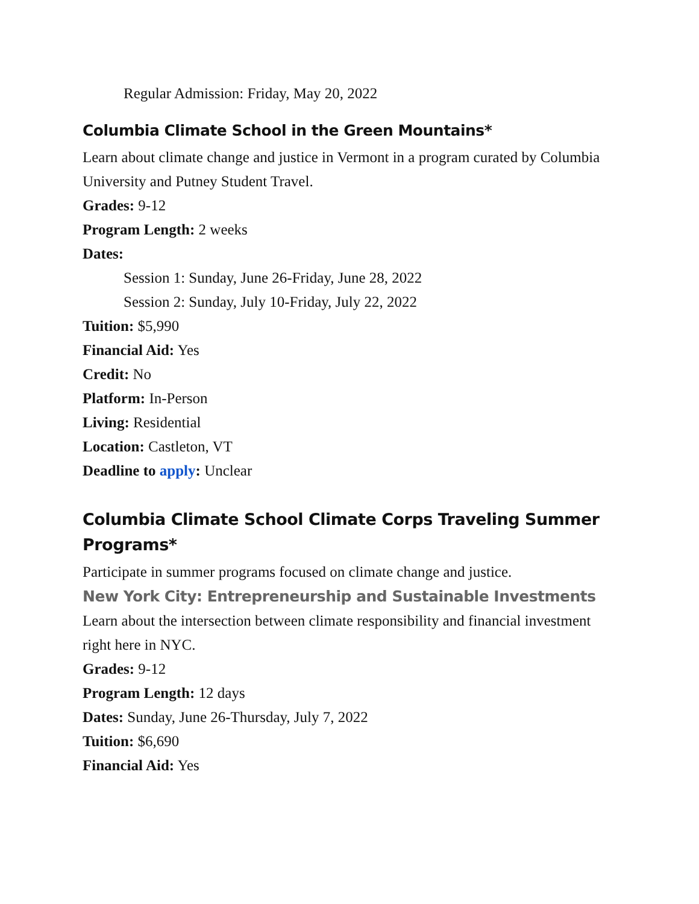Regular Admission: Friday, May 20, 2022
Columbia Climate School in the Green Mountains*
Learn about climate change and justice in Vermont in a program curated by Columbia University and Putney Student Travel.
Grades: 9-12
Program Length: 2 weeks
Dates:
Session 1: Sunday, June 26-Friday, June 28, 2022
Session 2: Sunday, July 10-Friday, July 22, 2022
Tuition: $5,990
Financial Aid: Yes
Credit: No
Platform: In-Person
Living: Residential
Location: Castleton, VT
Deadline to apply: Unclear
Columbia Climate School Climate Corps Traveling Summer Programs*
Participate in summer programs focused on climate change and justice.
New York City: Entrepreneurship and Sustainable Investments
Learn about the intersection between climate responsibility and financial investment right here in NYC.
Grades: 9-12
Program Length: 12 days
Dates: Sunday, June 26-Thursday, July 7, 2022
Tuition: $6,690
Financial Aid: Yes